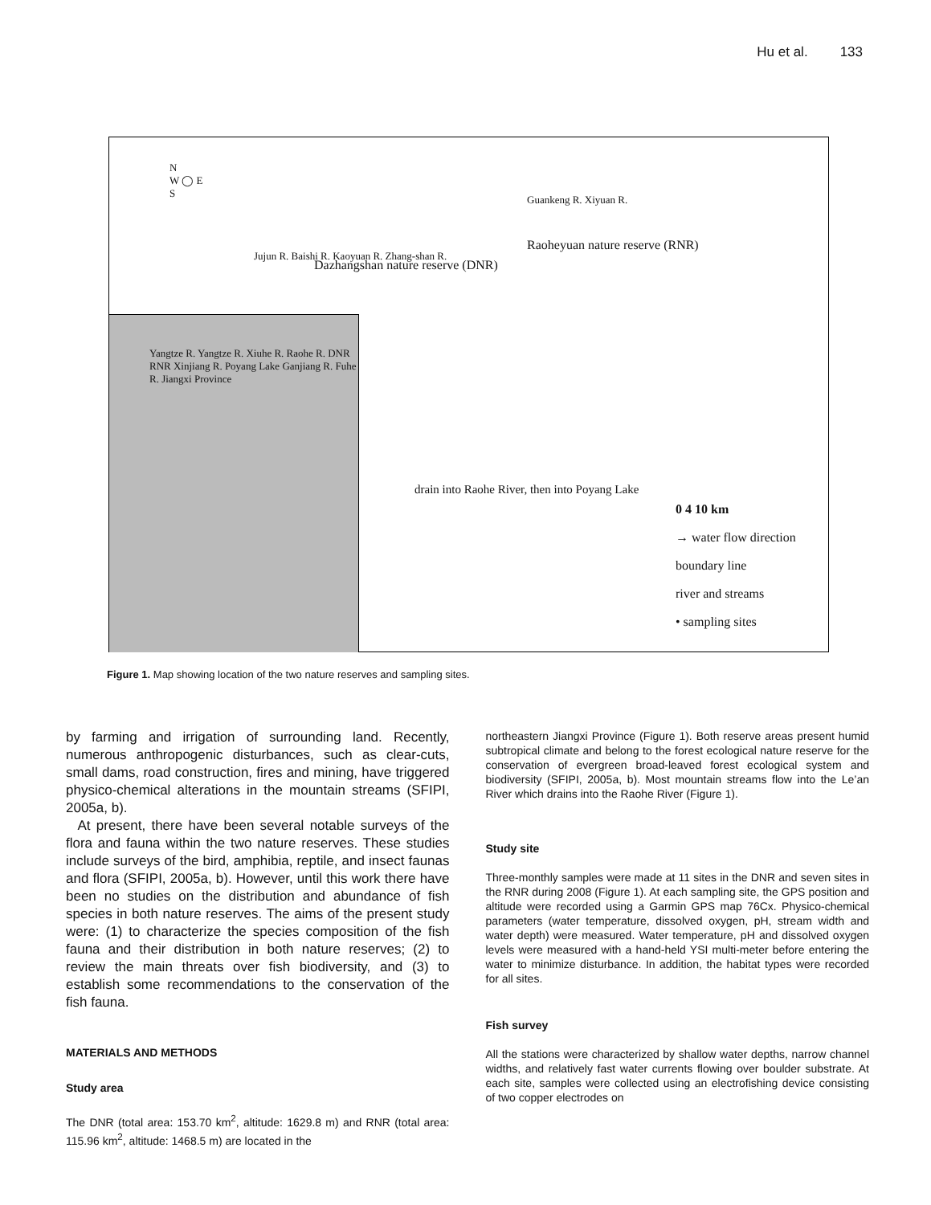Hu et al. 133
N
W ◯ E
S
Jujun R. Baishi R. Kaoyuan R. Zhang-shan R.
Guankeng R. Xiyuan R.
Dazhangshan nature reserve (DNR)
Raoheyuan nature reserve (RNR)
Yangtze R. Yangtze R. Xiuhe R. Raohe R. DNR RNR Xinjiang R. Poyang Lake Ganjiang R. Fuhe R. Jiangxi Province
drain into Raohe River, then into Poyang Lake
0 4 10 km
→ water flow direction
boundary line
river and streams
• sampling sites
Figure 1. Map showing location of the two nature reserves and sampling sites.
by farming and irrigation of surrounding land. Recently, numerous anthropogenic disturbances, such as clear-cuts, small dams, road construction, fires and mining, have triggered physico-chemical alterations in the mountain streams (SFIPI, 2005a, b).
At present, there have been several notable surveys of the flora and fauna within the two nature reserves. These studies include surveys of the bird, amphibia, reptile, and insect faunas and flora (SFIPI, 2005a, b). However, until this work there have been no studies on the distribution and abundance of fish species in both nature reserves. The aims of the present study were: (1) to characterize the species composition of the fish fauna and their distribution in both nature reserves; (2) to review the main threats over fish biodiversity, and (3) to establish some recommendations to the conservation of the fish fauna.
MATERIALS AND METHODS
Study area
The DNR (total area: 153.70 km<sup>2</sup>, altitude: 1629.8 m) and RNR (total area: 115.96 km<sup>2</sup>, altitude: 1468.5 m) are located in the
northeastern Jiangxi Province (Figure 1). Both reserve areas present humid subtropical climate and belong to the forest ecological nature reserve for the conservation of evergreen broad-leaved forest ecological system and biodiversity (SFIPI, 2005a, b). Most mountain streams flow into the Le’an River which drains into the Raohe River (Figure 1).
Study site
Three-monthly samples were made at 11 sites in the DNR and seven sites in the RNR during 2008 (Figure 1). At each sampling site, the GPS position and altitude were recorded using a Garmin GPS map 76Cx. Physico-chemical parameters (water temperature, dissolved oxygen, pH, stream width and water depth) were measured. Water temperature, pH and dissolved oxygen levels were measured with a hand-held YSI multi-meter before entering the water to minimize disturbance. In addition, the habitat types were recorded for all sites.
Fish survey
All the stations were characterized by shallow water depths, narrow channel widths, and relatively fast water currents flowing over boulder substrate. At each site, samples were collected using an electrofishing device consisting of two copper electrodes on